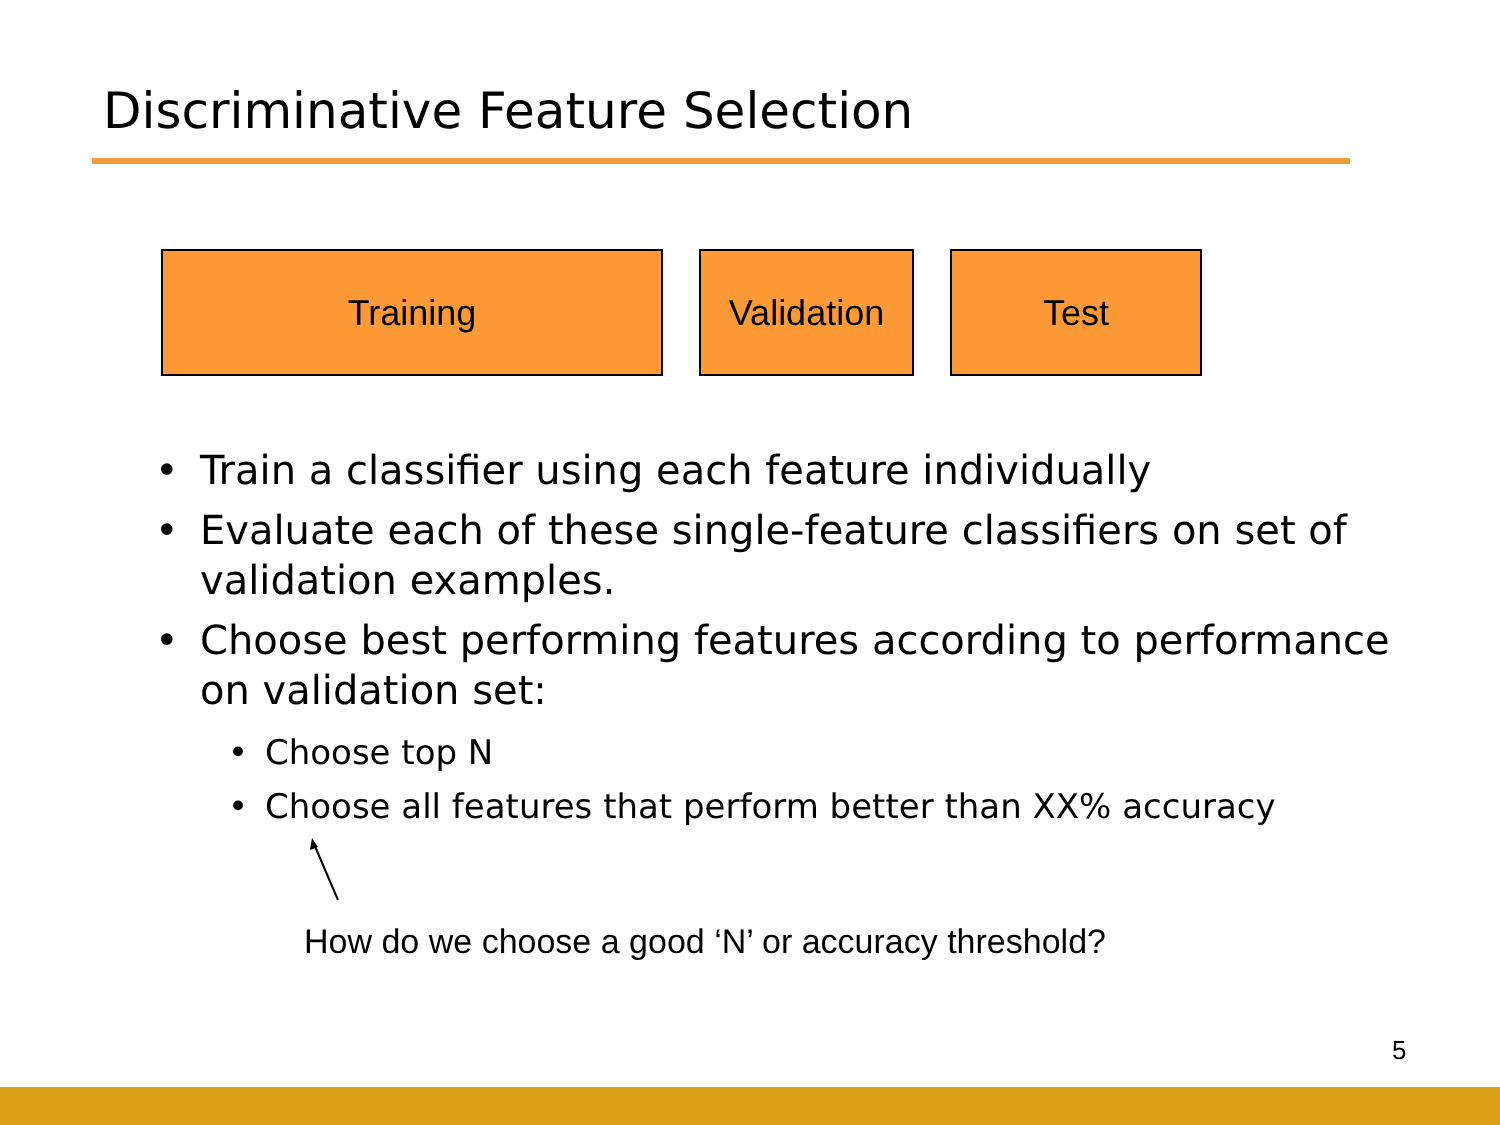Discriminative Feature Selection
Training Validation
Test
Train a classifier using each feature individually
Evaluate each of these single-feature classifiers on set of validation examples.
Choose best performing features according to performance on validation set:
Choose top N
Choose all features that perform better than XX% accuracy
How do we choose a good ‘N’ or accuracy threshold?
5